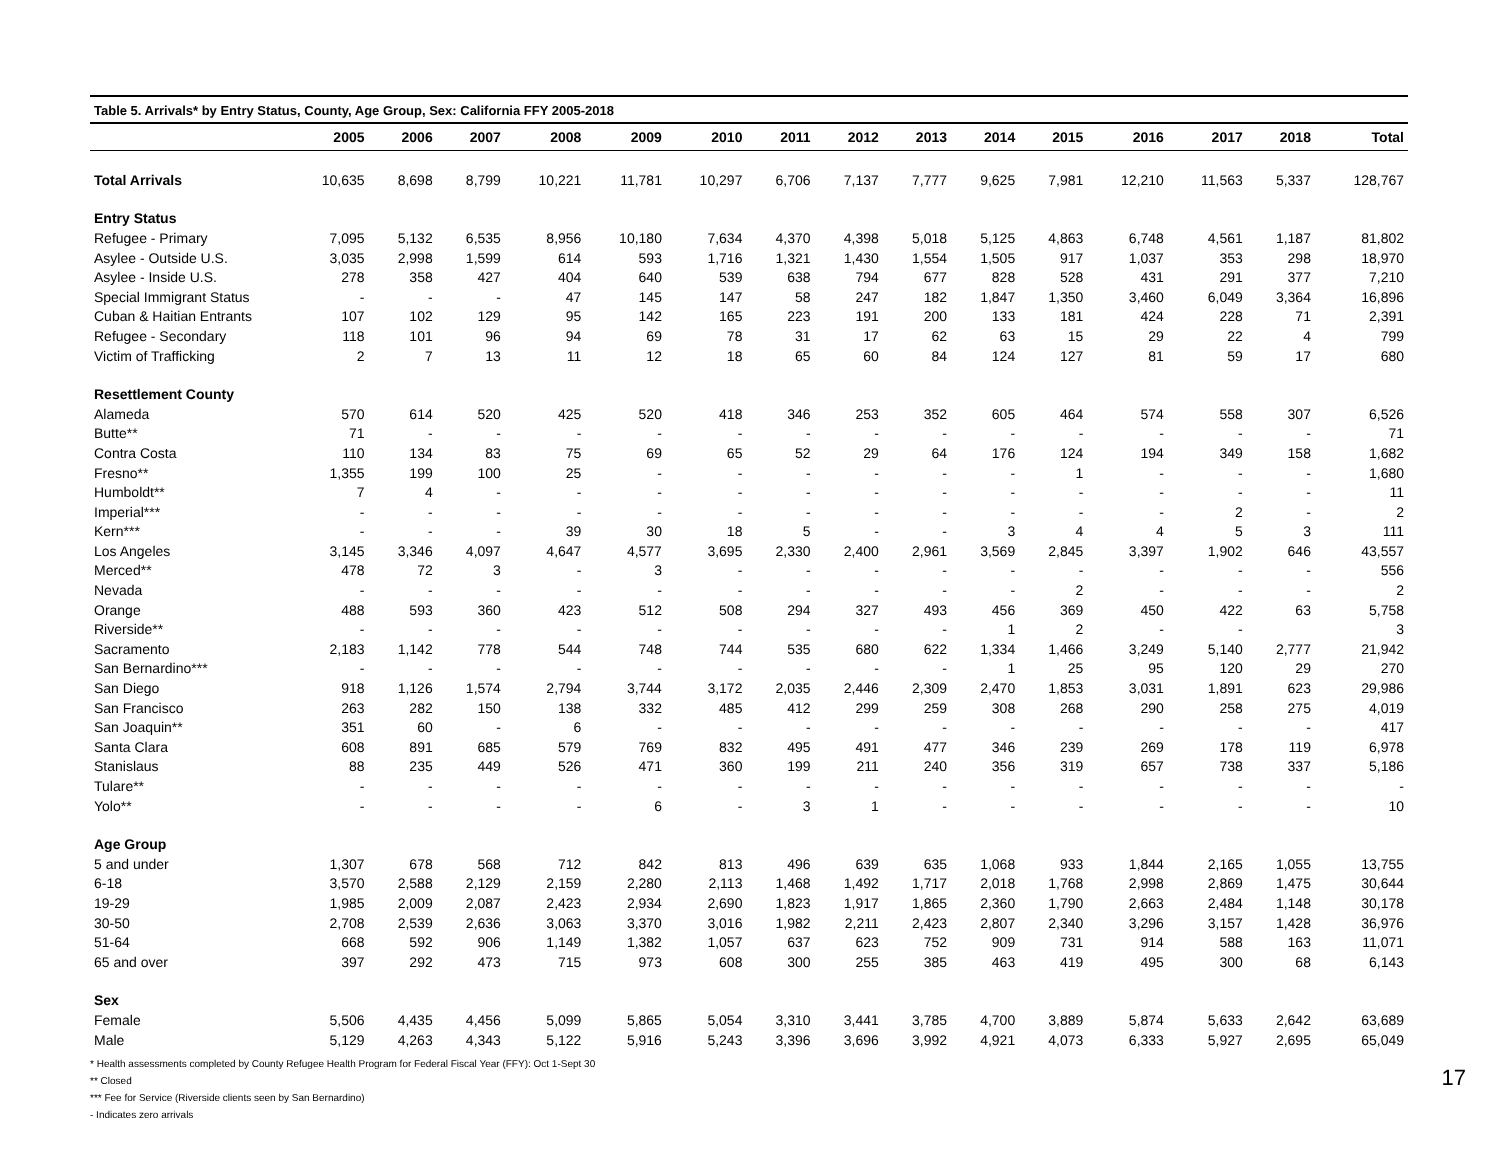Table 5. Arrivals* by Entry Status, County, Age Group, Sex: California FFY 2005-2018
| | 2005 | 2006 | 2007 | 2008 | 2009 | 2010 | 2011 | 2012 | 2013 | 2014 | 2015 | 2016 | 2017 | 2018 | Total |
| --- | --- | --- | --- | --- | --- | --- | --- | --- | --- | --- | --- | --- | --- | --- | --- |
| Total Arrivals | 10,635 | 8,698 | 8,799 | 10,221 | 11,781 | 10,297 | 6,706 | 7,137 | 7,777 | 9,625 | 7,981 | 12,210 | 11,563 | 5,337 | 128,767 |
| Entry Status | | | | | | | | | | | | | | | |
| Refugee - Primary | 7,095 | 5,132 | 6,535 | 8,956 | 10,180 | 7,634 | 4,370 | 4,398 | 5,018 | 5,125 | 4,863 | 6,748 | 4,561 | 1,187 | 81,802 |
| Asylee - Outside U.S. | 3,035 | 2,998 | 1,599 | 614 | 593 | 1,716 | 1,321 | 1,430 | 1,554 | 1,505 | 917 | 1,037 | 353 | 298 | 18,970 |
| Asylee - Inside U.S. | 278 | 358 | 427 | 404 | 640 | 539 | 638 | 794 | 677 | 828 | 528 | 431 | 291 | 377 | 7,210 |
| Special Immigrant Status | - | - | - | 47 | 145 | 147 | 58 | 247 | 182 | 1,847 | 1,350 | 3,460 | 6,049 | 3,364 | 16,896 |
| Cuban & Haitian Entrants | 107 | 102 | 129 | 95 | 142 | 165 | 223 | 191 | 200 | 133 | 181 | 424 | 228 | 71 | 2,391 |
| Refugee - Secondary | 118 | 101 | 96 | 94 | 69 | 78 | 31 | 17 | 62 | 63 | 15 | 29 | 22 | 4 | 799 |
| Victim of Trafficking | 2 | 7 | 13 | 11 | 12 | 18 | 65 | 60 | 84 | 124 | 127 | 81 | 59 | 17 | 680 |
| Resettlement County | | | | | | | | | | | | | | | |
| Alameda | 570 | 614 | 520 | 425 | 520 | 418 | 346 | 253 | 352 | 605 | 464 | 574 | 558 | 307 | 6,526 |
| Butte** | 71 | - | - | - | - | - | - | - | - | - | - | - | - | - | 71 |
| Contra Costa | 110 | 134 | 83 | 75 | 69 | 65 | 52 | 29 | 64 | 176 | 124 | 194 | 349 | 158 | 1,682 |
| Fresno** | 1,355 | 199 | 100 | 25 | - | - | - | - | - | - | 1 | - | - | - | 1,680 |
| Humboldt** | 7 | 4 | - | - | - | - | - | - | - | - | - | - | - | - | 11 |
| Imperial*** | - | - | - | - | - | - | - | - | - | - | - | - | 2 | - | 2 |
| Kern*** | - | - | - | 39 | 30 | 18 | 5 | - | - | 3 | 4 | 4 | 5 | 3 | 111 |
| Los Angeles | 3,145 | 3,346 | 4,097 | 4,647 | 4,577 | 3,695 | 2,330 | 2,400 | 2,961 | 3,569 | 2,845 | 3,397 | 1,902 | 646 | 43,557 |
| Merced** | 478 | 72 | 3 | - | 3 | - | - | - | - | - | - | - | - | - | 556 |
| Nevada | - | - | - | - | - | - | - | - | - | - | 2 | - | - | - | 2 |
| Orange | 488 | 593 | 360 | 423 | 512 | 508 | 294 | 327 | 493 | 456 | 369 | 450 | 422 | 63 | 5,758 |
| Riverside** | - | - | - | - | - | - | - | - | - | 1 | 2 | - | - | | 3 |
| Sacramento | 2,183 | 1,142 | 778 | 544 | 748 | 744 | 535 | 680 | 622 | 1,334 | 1,466 | 3,249 | 5,140 | 2,777 | 21,942 |
| San Bernardino*** | - | - | - | - | - | - | - | - | - | 1 | 25 | 95 | 120 | 29 | 270 |
| San Diego | 918 | 1,126 | 1,574 | 2,794 | 3,744 | 3,172 | 2,035 | 2,446 | 2,309 | 2,470 | 1,853 | 3,031 | 1,891 | 623 | 29,986 |
| San Francisco | 263 | 282 | 150 | 138 | 332 | 485 | 412 | 299 | 259 | 308 | 268 | 290 | 258 | 275 | 4,019 |
| San Joaquin** | 351 | 60 | - | 6 | - | - | - | - | - | - | - | - | - | - | 417 |
| Santa Clara | 608 | 891 | 685 | 579 | 769 | 832 | 495 | 491 | 477 | 346 | 239 | 269 | 178 | 119 | 6,978 |
| Stanislaus | 88 | 235 | 449 | 526 | 471 | 360 | 199 | 211 | 240 | 356 | 319 | 657 | 738 | 337 | 5,186 |
| Tulare** | - | - | - | - | - | - | - | - | - | - | - | - | - | - | - |
| Yolo** | - | - | - | - | 6 | - | 3 | 1 | - | - | - | - | - | - | 10 |
| Age Group | | | | | | | | | | | | | | | |
| 5 and under | 1,307 | 678 | 568 | 712 | 842 | 813 | 496 | 639 | 635 | 1,068 | 933 | 1,844 | 2,165 | 1,055 | 13,755 |
| 6-18 | 3,570 | 2,588 | 2,129 | 2,159 | 2,280 | 2,113 | 1,468 | 1,492 | 1,717 | 2,018 | 1,768 | 2,998 | 2,869 | 1,475 | 30,644 |
| 19-29 | 1,985 | 2,009 | 2,087 | 2,423 | 2,934 | 2,690 | 1,823 | 1,917 | 1,865 | 2,360 | 1,790 | 2,663 | 2,484 | 1,148 | 30,178 |
| 30-50 | 2,708 | 2,539 | 2,636 | 3,063 | 3,370 | 3,016 | 1,982 | 2,211 | 2,423 | 2,807 | 2,340 | 3,296 | 3,157 | 1,428 | 36,976 |
| 51-64 | 668 | 592 | 906 | 1,149 | 1,382 | 1,057 | 637 | 623 | 752 | 909 | 731 | 914 | 588 | 163 | 11,071 |
| 65 and over | 397 | 292 | 473 | 715 | 973 | 608 | 300 | 255 | 385 | 463 | 419 | 495 | 300 | 68 | 6,143 |
| Sex | | | | | | | | | | | | | | | |
| Female | 5,506 | 4,435 | 4,456 | 5,099 | 5,865 | 5,054 | 3,310 | 3,441 | 3,785 | 4,700 | 3,889 | 5,874 | 5,633 | 2,642 | 63,689 |
| Male | 5,129 | 4,263 | 4,343 | 5,122 | 5,916 | 5,243 | 3,396 | 3,696 | 3,992 | 4,921 | 4,073 | 6,333 | 5,927 | 2,695 | 65,049 |
* Health assessments completed by County Refugee Health Program for Federal Fiscal Year (FFY): Oct 1-Sept 30
** Closed
*** Fee for Service (Riverside clients seen by San Bernardino)
- Indicates zero arrivals
17